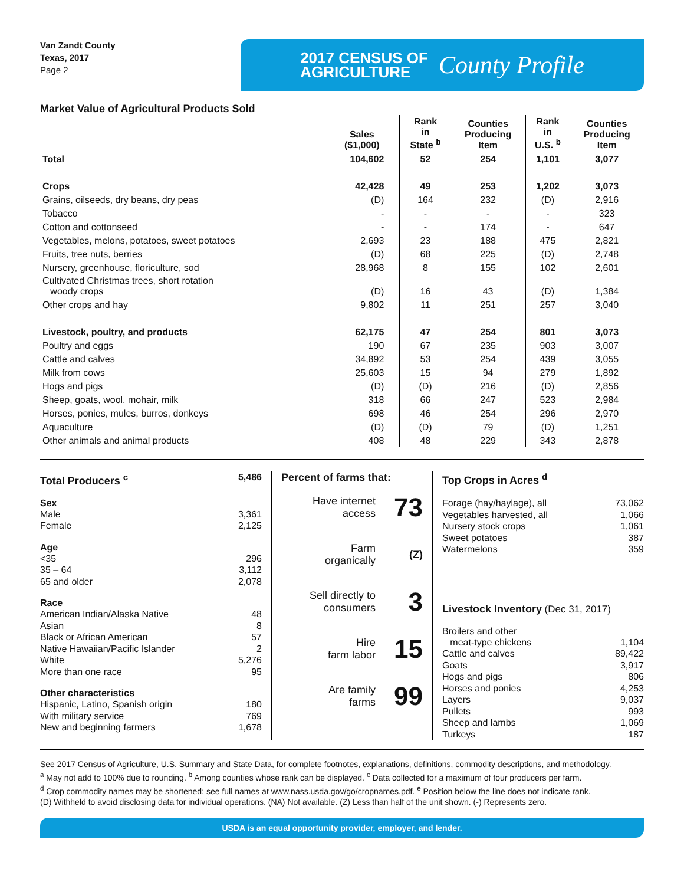Van Zandt County
Texas, 2017
Page 2
2017 CENSUS OF
AGRICULTURE
County Profile
Market Value of Agricultural Products Sold
| | Sales ($1,000) | Rank in State <sup>b</sup> | Counties Producing Item | Rank in U.S. <sup>b</sup> | Counties Producing Item |
| --- | --- | --- | --- | --- | --- |
| Total | 104,602 | 52 | 254 | 1,101 | 3,077 |
| Crops | 42,428 | 49 | 253 | 1,202 | 3,073 |
| Grains, oilseeds, dry beans, dry peas | (D) | 164 | 232 | (D) | 2,916 |
| Tobacco | - | - | - | - | 323 |
| Cotton and cottonseed | - | - | 174 | - | 647 |
| Vegetables, melons, potatoes, sweet potatoes | 2,693 | 23 | 188 | 475 | 2,821 |
| Fruits, tree nuts, berries | (D) | 68 | 225 | (D) | 2,748 |
| Nursery, greenhouse, floriculture, sod | 28,968 | 8 | 155 | 102 | 2,601 |
| Cultivated Christmas trees, short rotation woody crops | (D) | 16 | 43 | (D) | 1,384 |
| Other crops and hay | 9,802 | 11 | 251 | 257 | 3,040 |
| Livestock, poultry, and products | 62,175 | 47 | 254 | 801 | 3,073 |
| Poultry and eggs | 190 | 67 | 235 | 903 | 3,007 |
| Cattle and calves | 34,892 | 53 | 254 | 439 | 3,055 |
| Milk from cows | 25,603 | 15 | 94 | 279 | 1,892 |
| Hogs and pigs | (D) | (D) | 216 | (D) | 2,856 |
| Sheep, goats, wool, mohair, milk | 318 | 66 | 247 | 523 | 2,984 |
| Horses, ponies, mules, burros, donkeys | 698 | 46 | 254 | 296 | 2,970 |
| Aquaculture | (D) | (D) | 79 | (D) | 1,251 |
| Other animals and animal products | 408 | 48 | 229 | 343 | 2,878 |
Total Producers <sup>c</sup> 5,486
Sex
Male 3,361
Female 2,125
Age
<35 296
35 – 64 3,112
65 and older 2,078
Race
American Indian/Alaska Native 48
Asian 8
Black or African American 57
Native Hawaiian/Pacific Islander 2
White 5,276
More than one race 95
Other characteristics
Hispanic, Latino, Spanish origin 180
With military service 769
New and beginning farmers 1,678
Percent of farms that:
Have internet
access 73
Farm
organically (Z)
Sell directly to
consumers 3
Hire
farm labor 15
Are family
farms 99
Top Crops in Acres <sup>d</sup>
Forage (hay/haylage), all 73,062
Vegetables harvested, all 1,066
Nursery stock crops 1,061
Sweet potatoes 387
Watermelons 359
Livestock Inventory (Dec 31, 2017)
Broilers and other
meat-type chickens 1,104
Cattle and calves 89,422
Goats 3,917
Hogs and pigs 806
Horses and ponies 4,253
Layers 9,037
Pullets 993
Sheep and lambs 1,069
Turkeys 187
See 2017 Census of Agriculture, U.S. Summary and State Data, for complete footnotes, explanations, definitions, commodity descriptions, and methodology.
<sup>a</sup> May not add to 100% due to rounding. <sup>b</sup> Among counties whose rank can be displayed. <sup>c</sup> Data collected for a maximum of four producers per farm.
<sup>d</sup> Crop commodity names may be shortened; see full names at www.nass.usda.gov/go/cropnames.pdf. <sup>e</sup> Position below the line does not indicate rank.
(D) Withheld to avoid disclosing data for individual operations. (NA) Not available. (Z) Less than half of the unit shown. (-) Represents zero.
USDA is an equal opportunity provider, employer, and lender.